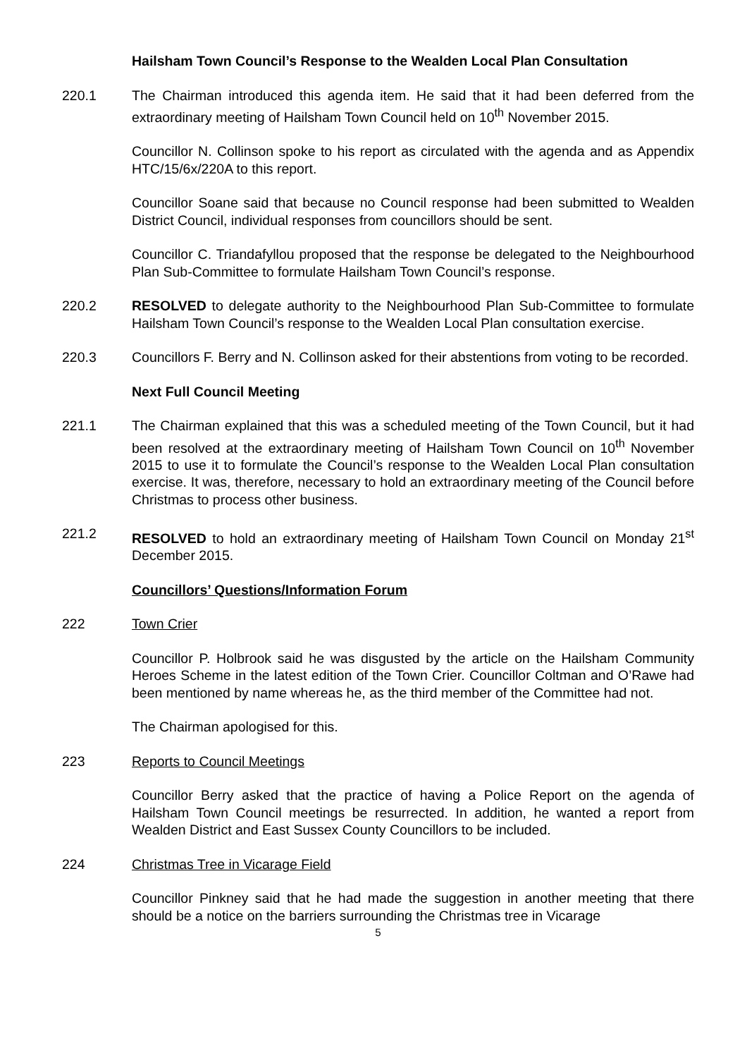Hailsham Town Council’s Response to the Wealden Local Plan Consultation
220.1 The Chairman introduced this agenda item. He said that it had been deferred from the extraordinary meeting of Hailsham Town Council held on 10<sup>th</sup> November 2015.
Councillor N. Collinson spoke to his report as circulated with the agenda and as Appendix HTC/15/6x/220A to this report.
Councillor Soane said that because no Council response had been submitted to Wealden District Council, individual responses from councillors should be sent.
Councillor C. Triandafyllou proposed that the response be delegated to the Neighbourhood Plan Sub-Committee to formulate Hailsham Town Council’s response.
220.2 RESOLVED to delegate authority to the Neighbourhood Plan Sub-Committee to formulate Hailsham Town Council’s response to the Wealden Local Plan consultation exercise.
220.3 Councillors F. Berry and N. Collinson asked for their abstentions from voting to be recorded.
Next Full Council Meeting
221.1 The Chairman explained that this was a scheduled meeting of the Town Council, but it had been resolved at the extraordinary meeting of Hailsham Town Council on 10<sup>th</sup> November 2015 to use it to formulate the Council’s response to the Wealden Local Plan consultation exercise. It was, therefore, necessary to hold an extraordinary meeting of the Council before Christmas to process other business.
221.2 RESOLVED to hold an extraordinary meeting of Hailsham Town Council on Monday 21<sup>st</sup> December 2015.
Councillors’ Questions/Information Forum
222 Town Crier
Councillor P. Holbrook said he was disgusted by the article on the Hailsham Community Heroes Scheme in the latest edition of the Town Crier. Councillor Coltman and O’Rawe had been mentioned by name whereas he, as the third member of the Committee had not.
The Chairman apologised for this.
223 Reports to Council Meetings
Councillor Berry asked that the practice of having a Police Report on the agenda of Hailsham Town Council meetings be resurrected. In addition, he wanted a report from Wealden District and East Sussex County Councillors to be included.
224 Christmas Tree in Vicarage Field
Councillor Pinkney said that he had made the suggestion in another meeting that there should be a notice on the barriers surrounding the Christmas tree in Vicarage
5